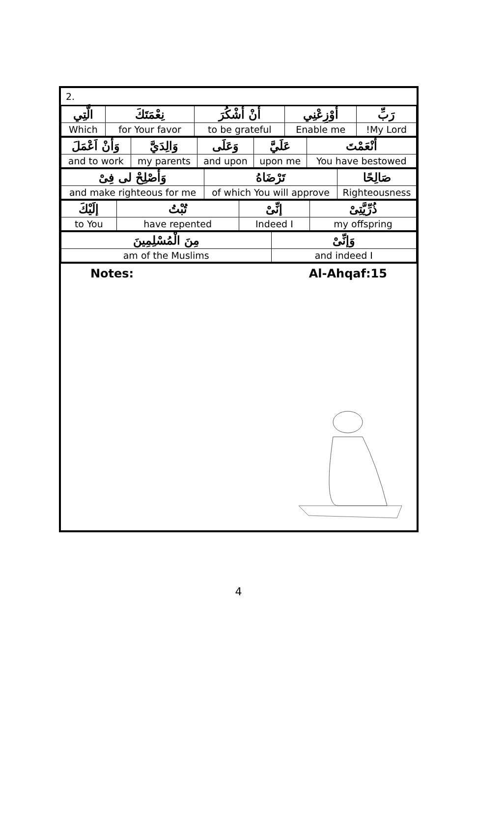2.
| رَبِّ | أوْزِعْنِي | أنْ أشْكُرَ | نِعْمَتَكَ | الَّتِي |
| My Lord! | Enable me | to be grateful | for Your favor | Which |
| أنْعَمْتَ | عَلَيَّ | وَعَلَى | وَالِدَيَّ | وَأنْ اَعْمَلَ |
| You have bestowed | upon me | and upon | my parents | and to work |
| صَالِحًا | تَرْضَاهُ | وَأصْلِحْ لى فِىْ |
| Righteousness | of which You will approve | and make righteous for me |
| ذُرِّيَّتِىْ | إنِّىْ | تُبْتُ | إلَيْكَ |
| my offspring | Indeed I | have repented | to You |
| وَإنِّىْ | مِنَ الْمُسْلِمِينَ |
| and indeed I | am of the Muslims |
Notes: Al-Ahqaf:15
4